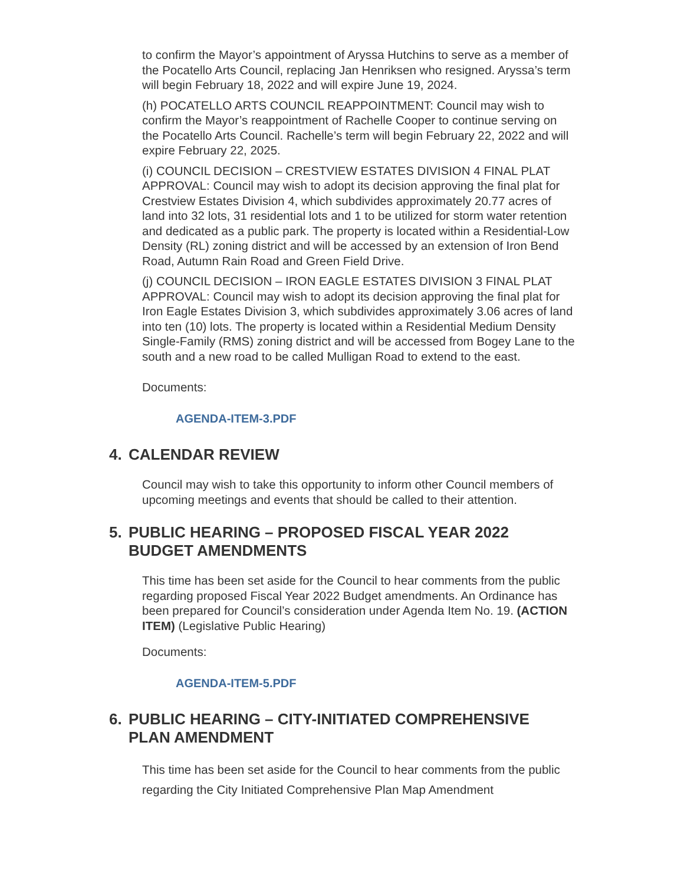to confirm the Mayor’s appointment of Aryssa Hutchins to serve as a member of the Pocatello Arts Council, replacing Jan Henriksen who resigned. Aryssa’s term will begin February 18, 2022 and will expire June 19, 2024.
(h) POCATELLO ARTS COUNCIL REAPPOINTMENT: Council may wish to confirm the Mayor’s reappointment of Rachelle Cooper to continue serving on the Pocatello Arts Council. Rachelle’s term will begin February 22, 2022 and will expire February 22, 2025.
(i) COUNCIL DECISION – CRESTVIEW ESTATES DIVISION 4 FINAL PLAT APPROVAL: Council may wish to adopt its decision approving the final plat for Crestview Estates Division 4, which subdivides approximately 20.77 acres of land into 32 lots, 31 residential lots and 1 to be utilized for storm water retention and dedicated as a public park. The property is located within a Residential-Low Density (RL) zoning district and will be accessed by an extension of Iron Bend Road, Autumn Rain Road and Green Field Drive.
(j) COUNCIL DECISION – IRON EAGLE ESTATES DIVISION 3 FINAL PLAT APPROVAL: Council may wish to adopt its decision approving the final plat for Iron Eagle Estates Division 3, which subdivides approximately 3.06 acres of land into ten (10) lots. The property is located within a Residential Medium Density Single-Family (RMS) zoning district and will be accessed from Bogey Lane to the south and a new road to be called Mulligan Road to extend to the east.
Documents:
AGENDA-ITEM-3.PDF
4. CALENDAR REVIEW
Council may wish to take this opportunity to inform other Council members of upcoming meetings and events that should be called to their attention.
5. PUBLIC HEARING – PROPOSED FISCAL YEAR 2022 BUDGET AMENDMENTS
This time has been set aside for the Council to hear comments from the public regarding proposed Fiscal Year 2022 Budget amendments. An Ordinance has been prepared for Council’s consideration under Agenda Item No. 19. (ACTION ITEM) (Legislative Public Hearing)
Documents:
AGENDA-ITEM-5.PDF
6. PUBLIC HEARING – CITY-INITIATED COMPREHENSIVE PLAN AMENDMENT
This time has been set aside for the Council to hear comments from the public regarding the City Initiated Comprehensive Plan Map Amendment